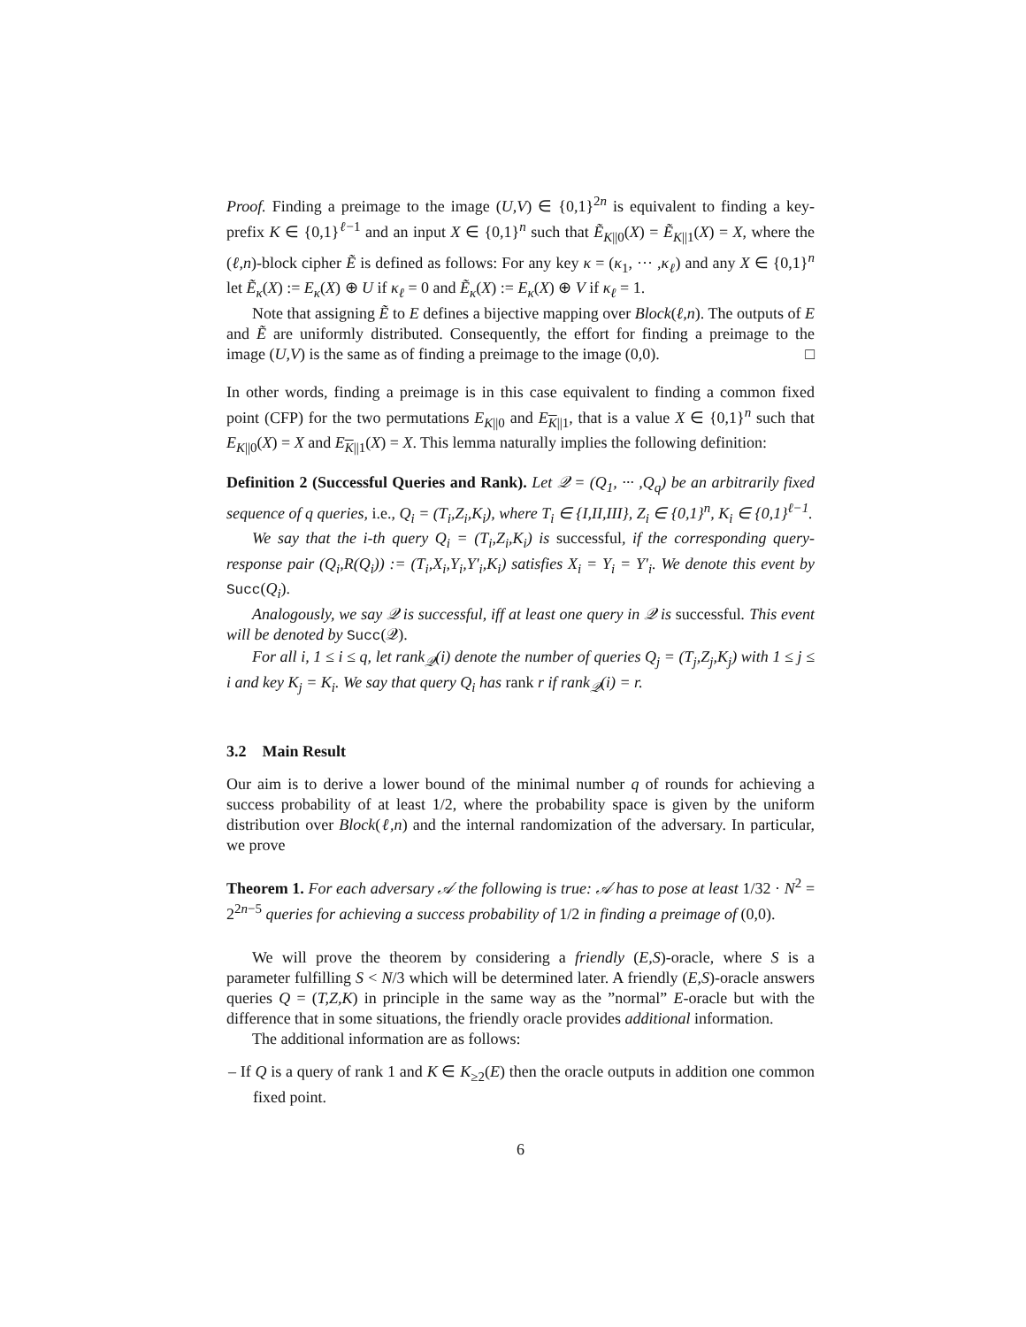Proof. Finding a preimage to the image (U,V) ∈ {0,1}<sup>2n</sup> is equivalent to finding a key-prefix K ∈ {0,1}<sup>ℓ−1</sup> and an input X ∈ {0,1}<sup>n</sup> such that Ẽ<sub>K||0</sub>(X) = Ẽ<sub>K||1</sub>(X) = X, where the (ℓ,n)-block cipher Ẽ is defined as follows: For any key κ = (κ<sub>1</sub>, ··· ,κ<sub>ℓ</sub>) and any X ∈ {0,1}<sup>n</sup> let Ẽ<sub>κ</sub>(X) := E<sub>κ</sub>(X) ⊕ U if κ<sub>ℓ</sub> = 0 and Ẽ<sub>κ</sub>(X) := E<sub>κ</sub>(X) ⊕ V if κ<sub>ℓ</sub> = 1.
Note that assigning Ẽ to E defines a bijective mapping over Block(ℓ,n). The outputs of E and Ẽ are uniformly distributed. Consequently, the effort for finding a preimage to the image (U,V) is the same as of finding a preimage to the image (0,0). □
In other words, finding a preimage is in this case equivalent to finding a common fixed point (CFP) for the two permutations E<sub>K||0</sub> and E<sub>K||1</sub>, that is a value X ∈ {0,1}<sup>n</sup> such that E<sub>K||0</sub>(X) = X and E<sub>K||1</sub>(X) = X. This lemma naturally implies the following definition:
Definition 2 (Successful Queries and Rank). Let 𝒬 = (Q<sub>1</sub>, ··· ,Q<sub>q</sub>) be an arbitrarily fixed sequence of q queries, i.e., Q<sub>i</sub> = (T<sub>i</sub>,Z<sub>i</sub>,K<sub>i</sub>), where T<sub>i</sub> ∈ {I,II,III}, Z<sub>i</sub> ∈ {0,1}<sup>n</sup>, K<sub>i</sub> ∈ {0,1}<sup>ℓ−1</sup>.
We say that the i-th query Q<sub>i</sub> = (T<sub>i</sub>,Z<sub>i</sub>,K<sub>i</sub>) is successful, if the corresponding query-response pair (Q<sub>i</sub>,R(Q<sub>i</sub>)) := (T<sub>i</sub>,X<sub>i</sub>,Y<sub>i</sub>,Y′<sub>i</sub>,K<sub>i</sub>) satisfies X<sub>i</sub> = Y<sub>i</sub> = Y′<sub>i</sub>. We denote this event by Succ(Q<sub>i</sub>).
Analogously, we say 𝒬 is successful, iff at least one query in 𝒬 is successful. This event will be denoted by Succ(𝒬).
For all i, 1 ≤ i ≤ q, let rank<sub>𝒬</sub>(i) denote the number of queries Q<sub>j</sub> = (T<sub>j</sub>,Z<sub>j</sub>,K<sub>j</sub>) with 1 ≤ j ≤ i and key K<sub>j</sub> = K<sub>i</sub>. We say that query Q<sub>i</sub> has rank r if rank<sub>𝒬</sub>(i) = r.
3.2 Main Result
Our aim is to derive a lower bound of the minimal number q of rounds for achieving a success probability of at least 1/2, where the probability space is given by the uniform distribution over Block(ℓ,n) and the internal randomization of the adversary. In particular, we prove
Theorem 1. For each adversary 𝒜 the following is true: 𝒜 has to pose at least 1/32 · N<sup>2</sup> = 2<sup>2n−5</sup> queries for achieving a success probability of 1/2 in finding a preimage of (0,0).
We will prove the theorem by considering a friendly (E,S)-oracle, where S is a parameter fulfilling S < N/3 which will be determined later. A friendly (E,S)-oracle answers queries Q = (T,Z,K) in principle in the same way as the ”normal” E-oracle but with the difference that in some situations, the friendly oracle provides additional information.
The additional information are as follows:
– If Q is a query of rank 1 and K ∈ K<sub>≥2</sub>(E) then the oracle outputs in addition one common fixed point.
6